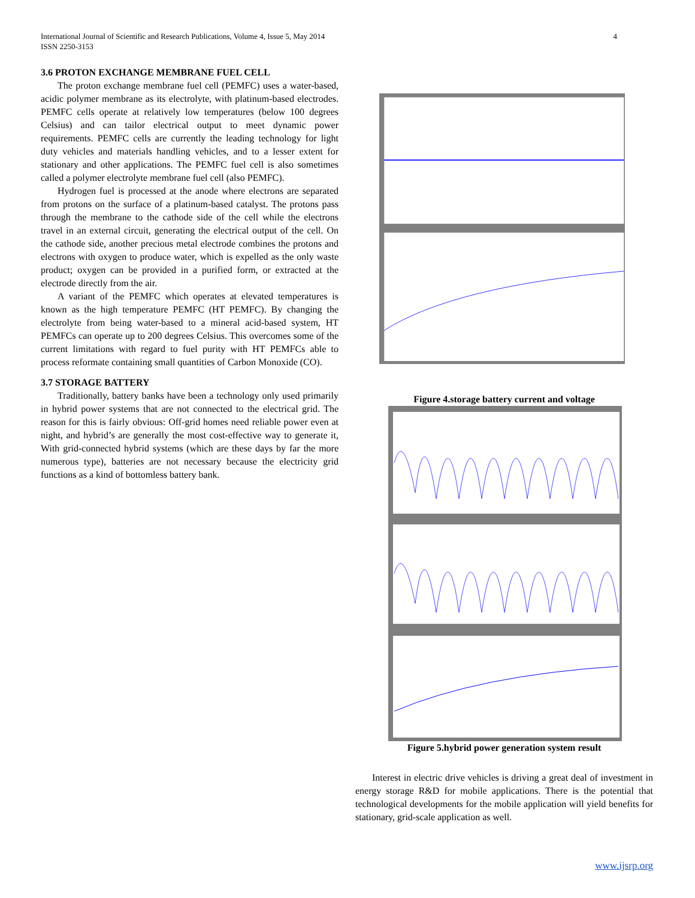International Journal of Scientific and Research Publications, Volume 4, Issue 5, May 2014
ISSN 2250-3153
4
3.6 PROTON EXCHANGE MEMBRANE FUEL CELL
The proton exchange membrane fuel cell (PEMFC) uses a water-based, acidic polymer membrane as its electrolyte, with platinum-based electrodes. PEMFC cells operate at relatively low temperatures (below 100 degrees Celsius) and can tailor electrical output to meet dynamic power requirements. PEMFC cells are currently the leading technology for light duty vehicles and materials handling vehicles, and to a lesser extent for stationary and other applications. The PEMFC fuel cell is also sometimes called a polymer electrolyte membrane fuel cell (also PEMFC).
Hydrogen fuel is processed at the anode where electrons are separated from protons on the surface of a platinum-based catalyst. The protons pass through the membrane to the cathode side of the cell while the electrons travel in an external circuit, generating the electrical output of the cell. On the cathode side, another precious metal electrode combines the protons and electrons with oxygen to produce water, which is expelled as the only waste product; oxygen can be provided in a purified form, or extracted at the electrode directly from the air.
A variant of the PEMFC which operates at elevated temperatures is known as the high temperature PEMFC (HT PEMFC). By changing the electrolyte from being water-based to a mineral acid-based system, HT PEMFCs can operate up to 200 degrees Celsius. This overcomes some of the current limitations with regard to fuel purity with HT PEMFCs able to process reformate containing small quantities of Carbon Monoxide (CO).
3.7 STORAGE BATTERY
Traditionally, battery banks have been a technology only used primarily in hybrid power systems that are not connected to the electrical grid. The reason for this is fairly obvious: Off-grid homes need reliable power even at night, and hybrid’s are generally the most cost-effective way to generate it, With grid-connected hybrid systems (which are these days by far the more numerous type), batteries are not necessary because the electricity grid functions as a kind of bottomless battery bank.
Figure 4.storage battery current and voltage
Figure 5.hybrid power generation system result
Interest in electric drive vehicles is driving a great deal of investment in energy storage R&D for mobile applications. There is the potential that technological developments for the mobile application will yield benefits for stationary, grid-scale application as well.
www.ijsrp.org